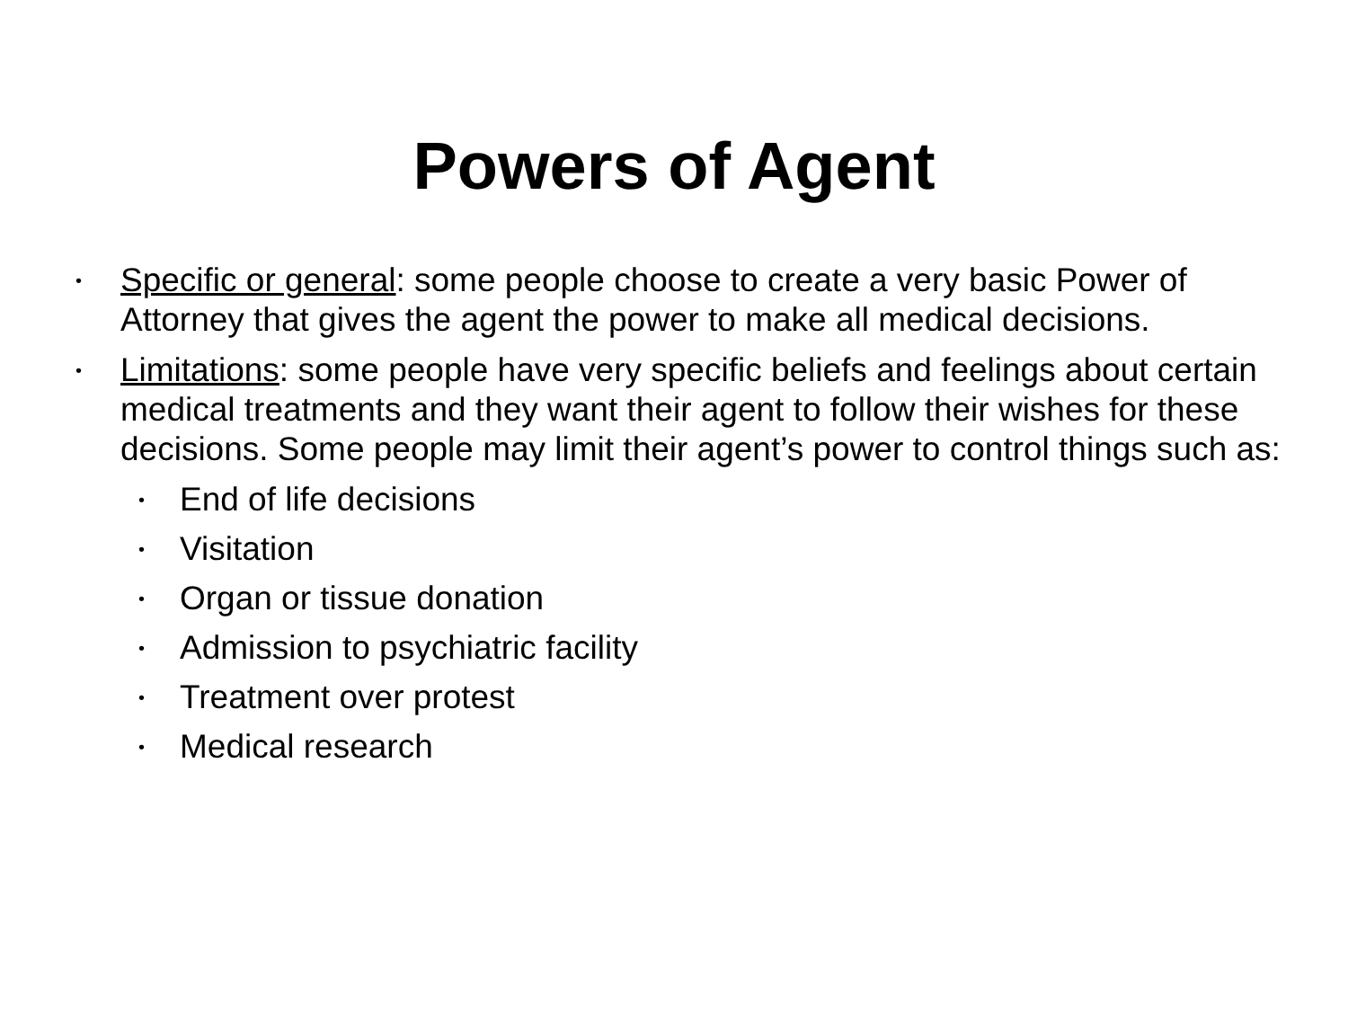Powers of Agent
• Specific or general: some people choose to create a very basic Power of Attorney that gives the agent the power to make all medical decisions.
• Limitations: some people have very specific beliefs and feelings about certain medical treatments and they want their agent to follow their wishes for these decisions. Some people may limit their agent’s power to control things such as:
• End of life decisions
• Visitation
• Organ or tissue donation
• Admission to psychiatric facility
• Treatment over protest
• Medical research